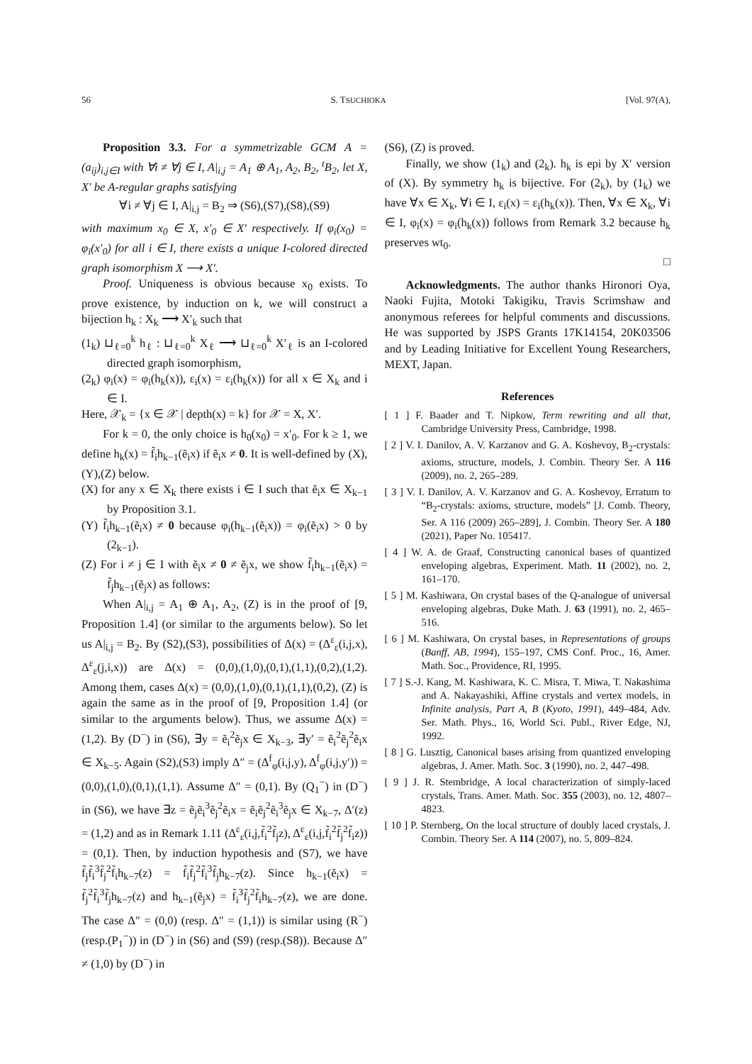56 S. TSUCHIOKA [Vol. 97(A),
Proposition 3.3. For a symmetrizable GCM A = (a<sub>ij</sub>)<sub>i,j∈I</sub> with ∀i ≠ ∀j ∈ I, A|<sub>i,j</sub> = A<sub>1</sub> ⊕ A<sub>1</sub>, A<sub>2</sub>, B<sub>2</sub>, <sup>t</sup>B<sub>2</sub>, let X, X′ be A-regular graphs satisfying
∀i ≠ ∀j ∈ I, A|<sub>i,j</sub> = B<sub>2</sub> ⇒ (S6),(S7),(S8),(S9)
with maximum x<sub>0</sub> ∈ X, x′<sub>0</sub> ∈ X′ respectively. If φ<sub>i</sub>(x<sub>0</sub>) = φ<sub>i</sub>(x′<sub>0</sub>) for all i ∈ I, there exists a unique I-colored directed graph isomorphism X ⟶ X′.
Proof. Uniqueness is obvious because x<sub>0</sub> exists. To prove existence, by induction on k, we will construct a bijection h<sub>k</sub> : X<sub>k</sub> ⟶ X′<sub>k</sub> such that
(1<sub>k</sub>) ⊔<sub>ℓ=0</sub><sup>k</sup> h<sub>ℓ</sub> : ⊔<sub>ℓ=0</sub><sup>k</sup> X<sub>ℓ</sub> ⟶ ⊔<sub>ℓ=0</sub><sup>k</sup> X′<sub>ℓ</sub> is an I-colored directed graph isomorphism,
(2<sub>k</sub>) φ<sub>i</sub>(x) = φ<sub>i</sub>(h<sub>k</sub>(x)), ε<sub>i</sub>(x) = ε<sub>i</sub>(h<sub>k</sub>(x)) for all x ∈ X<sub>k</sub> and i ∈ I.
Here, 𝒳<sub>k</sub> = {x ∈ 𝒳 | depth(x) = k} for 𝒳 = X, X′.
For k = 0, the only choice is h<sub>0</sub>(x<sub>0</sub>) = x′<sub>0</sub>. For k ≥ 1, we define h<sub>k</sub>(x) = f̃<sub>i</sub>h<sub>k−1</sub>(ẽ<sub>i</sub>x) if ẽ<sub>i</sub>x ≠ 0. It is well-defined by (X),(Y),(Z) below.
(X) for any x ∈ X<sub>k</sub> there exists i ∈ I such that ẽ<sub>i</sub>x ∈ X<sub>k−1</sub> by Proposition 3.1.
(Y) f̃<sub>i</sub>h<sub>k−1</sub>(ẽ<sub>i</sub>x) ≠ 0 because φ<sub>i</sub>(h<sub>k−1</sub>(ẽ<sub>i</sub>x)) = φ<sub>i</sub>(ẽ<sub>i</sub>x) > 0 by (2<sub>k−1</sub>).
(Z) For i ≠ j ∈ I with ẽ<sub>i</sub>x ≠ 0 ≠ ẽ<sub>j</sub>x, we show f̃<sub>i</sub>h<sub>k−1</sub>(ẽ<sub>i</sub>x) = f̃<sub>j</sub>h<sub>k−1</sub>(ẽ<sub>j</sub>x) as follows:
When A|<sub>i,j</sub> = A<sub>1</sub> ⊕ A<sub>1</sub>, A<sub>2</sub>, (Z) is in the proof of [9, Proposition 1.4] (or similar to the arguments below). So let us A|<sub>i,j</sub> = B<sub>2</sub>. By (S2),(S3), possibilities of Δ(x) = (Δ<sup>ε</sup><sub>ε</sub>(i,j,x), Δ<sup>ε</sup><sub>ε</sub>(j,i,x)) are Δ(x) = (0,0),(1,0),(0,1),(1,1),(0,2),(1,2). Among them, cases Δ(x) = (0,0),(1,0),(0,1),(1,1),(0,2), (Z) is again the same as in the proof of [9, Proposition 1.4] (or similar to the arguments below). Thus, we assume Δ(x) = (1,2). By (D<sup>−</sup>) in (S6), ∃y = ẽ<sub>i</sub><sup>2</sup>ẽ<sub>j</sub>x ∈ X<sub>k−3</sub>, ∃y′ = ẽ<sub>i</sub><sup>2</sup>ẽ<sub>j</sub><sup>2</sup>ẽ<sub>i</sub>x ∈ X<sub>k−5</sub>. Again (S2),(S3) imply Δ″ = (Δ<sup>f</sup><sub>φ</sub>(i,j,y), Δ<sup>f</sup><sub>φ</sub>(i,j,y′)) = (0,0),(1,0),(0,1),(1,1). Assume Δ″ = (0,1). By (Q<sub>1</sub><sup>−</sup>) in (D<sup>−</sup>) in (S6), we have ∃z = ẽ<sub>j</sub>ẽ<sub>i</sub><sup>3</sup>ẽ<sub>j</sub><sup>2</sup>ẽ<sub>i</sub>x = ẽ<sub>i</sub>ẽ<sub>j</sub><sup>2</sup>ẽ<sub>i</sub><sup>3</sup>ẽ<sub>j</sub>x ∈ X<sub>k−7</sub>, Δ′(z) = (1,2) and as in Remark 1.11 (Δ<sup>ε</sup><sub>ε</sub>(i,j,f̃<sub>i</sub><sup>2</sup>f̃<sub>j</sub>z), Δ<sup>ε</sup><sub>ε</sub>(i,j,f̃<sub>i</sub><sup>2</sup>f̃<sub>j</sub><sup>2</sup>f̃<sub>i</sub>z)) = (0,1). Then, by induction hypothesis and (S7), we have f̃<sub>j</sub>f̃<sub>i</sub><sup>3</sup>f̃<sub>j</sub><sup>2</sup>f̃<sub>i</sub>h<sub>k−7</sub>(z) = f̃<sub>i</sub>f̃<sub>j</sub><sup>2</sup>f̃<sub>i</sub><sup>3</sup>f̃<sub>j</sub>h<sub>k−7</sub>(z). Since h<sub>k−1</sub>(ẽ<sub>i</sub>x) = f̃<sub>j</sub><sup>2</sup>f̃<sub>i</sub><sup>3</sup>f̃<sub>j</sub>h<sub>k−7</sub>(z) and h<sub>k−1</sub>(ẽ<sub>j</sub>x) = f̃<sub>i</sub><sup>3</sup>f̃<sub>j</sub><sup>2</sup>f̃<sub>i</sub>h<sub>k−7</sub>(z), we are done. The case Δ″ = (0,0) (resp. Δ″ = (1,1)) is similar using (R<sup>−</sup>) (resp.(P<sub>1</sub><sup>−</sup>)) in (D<sup>−</sup>) in (S6) and (S9) (resp.(S8)). Because Δ″ ≠ (1,0) by (D<sup>−</sup>) in
(S6), (Z) is proved.
Finally, we show (1<sub>k</sub>) and (2<sub>k</sub>). h<sub>k</sub> is epi by X′ version of (X). By symmetry h<sub>k</sub> is bijective. For (2<sub>k</sub>), by (1<sub>k</sub>) we have ∀x ∈ X<sub>k</sub>, ∀i ∈ I, ε<sub>i</sub>(x) = ε<sub>i</sub>(h<sub>k</sub>(x)). Then, ∀x ∈ X<sub>k</sub>, ∀i ∈ I, φ<sub>i</sub>(x) = φ<sub>i</sub>(h<sub>k</sub>(x)) follows from Remark 3.2 because h<sub>k</sub> preserves wt<sub>0</sub>.
□
Acknowledgments. The author thanks Hironori Oya, Naoki Fujita, Motoki Takigiku, Travis Scrimshaw and anonymous referees for helpful comments and discussions. He was supported by JSPS Grants 17K14154, 20K03506 and by Leading Initiative for Excellent Young Researchers, MEXT, Japan.
References
[ 1 ] F. Baader and T. Nipkow, Term rewriting and all that, Cambridge University Press, Cambridge, 1998.
[ 2 ] V. I. Danilov, A. V. Karzanov and G. A. Koshevoy, B<sub>2</sub>-crystals: axioms, structure, models, J. Combin. Theory Ser. A 116 (2009), no. 2, 265–289.
[ 3 ] V. I. Danilov, A. V. Karzanov and G. A. Koshevoy, Erratum to “B<sub>2</sub>-crystals: axioms, structure, models” [J. Comb. Theory, Ser. A 116 (2009) 265–289], J. Combin. Theory Ser. A 180 (2021), Paper No. 105417.
[ 4 ] W. A. de Graaf, Constructing canonical bases of quantized enveloping algebras, Experiment. Math. 11 (2002), no. 2, 161–170.
[ 5 ] M. Kashiwara, On crystal bases of the Q-analogue of universal enveloping algebras, Duke Math. J. 63 (1991), no. 2, 465–516.
[ 6 ] M. Kashiwara, On crystal bases, in Representations of groups (Banff, AB, 1994), 155–197, CMS Conf. Proc., 16, Amer. Math. Soc., Providence, RI, 1995.
[ 7 ] S.-J. Kang, M. Kashiwara, K. C. Misra, T. Miwa, T. Nakashima and A. Nakayashiki, Affine crystals and vertex models, in Infinite analysis, Part A, B (Kyoto, 1991), 449–484, Adv. Ser. Math. Phys., 16, World Sci. Publ., River Edge, NJ, 1992.
[ 8 ] G. Lusztig, Canonical bases arising from quantized enveloping algebras, J. Amer. Math. Soc. 3 (1990), no. 2, 447–498.
[ 9 ] J. R. Stembridge, A local characterization of simply-laced crystals, Trans. Amer. Math. Soc. 355 (2003), no. 12, 4807–4823.
[ 10 ] P. Sternberg, On the local structure of doubly laced crystals, J. Combin. Theory Ser. A 114 (2007), no. 5, 809–824.